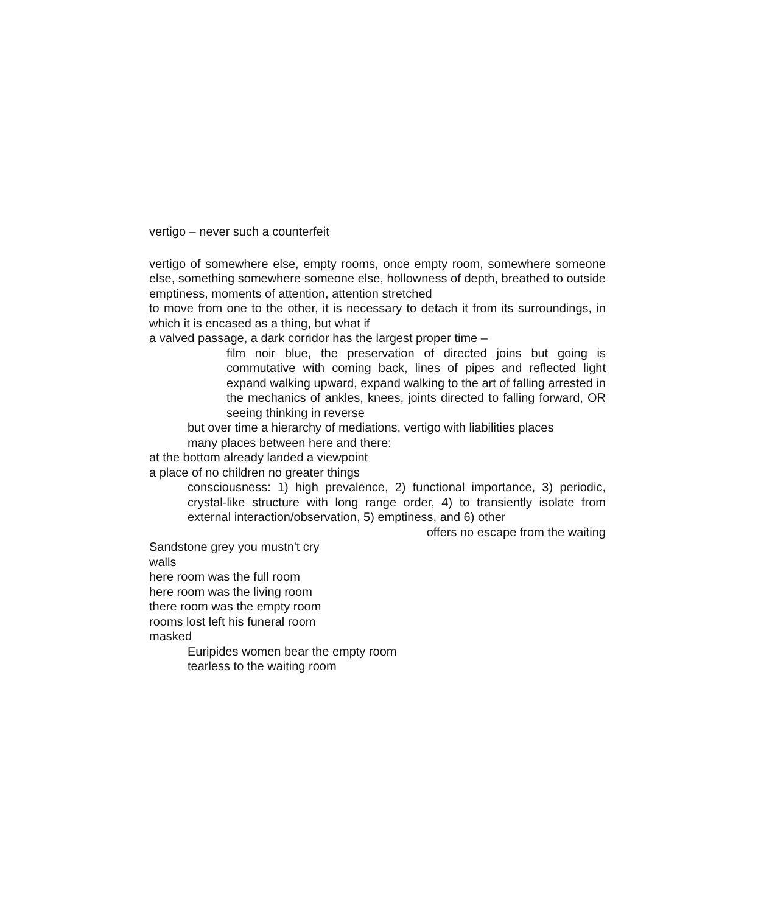vertigo – never such a counterfeit
vertigo of somewhere else, empty rooms, once empty room, somewhere someone else, something somewhere someone else, hollowness of depth, breathed to outside emptiness, moments of attention, attention stretched
to move from one to the other, it is necessary to detach it from its surroundings, in which it is encased as a thing, but what if
a valved passage, a dark corridor has the largest proper time –
film noir blue, the preservation of directed joins but going is commutative with coming back, lines of pipes and reflected light expand walking upward, expand walking to the art of falling arrested in the mechanics of ankles, knees, joints directed to falling forward, OR seeing thinking in reverse
but over time a hierarchy of mediations, vertigo with liabilities places
many places between here and there:
at the bottom already landed a viewpoint
a place of no children no greater things
consciousness: 1) high prevalence, 2) functional importance, 3) periodic, crystal-like structure with long range order, 4) to transiently isolate from external interaction/observation, 5) emptiness, and 6) other
offers no escape from the waiting
Sandstone grey you mustn't cry
walls
here room was the full room
here room was the living room
there room was the empty room
rooms lost left his funeral room
masked
Euripides women bear the empty room
tearless to the waiting room